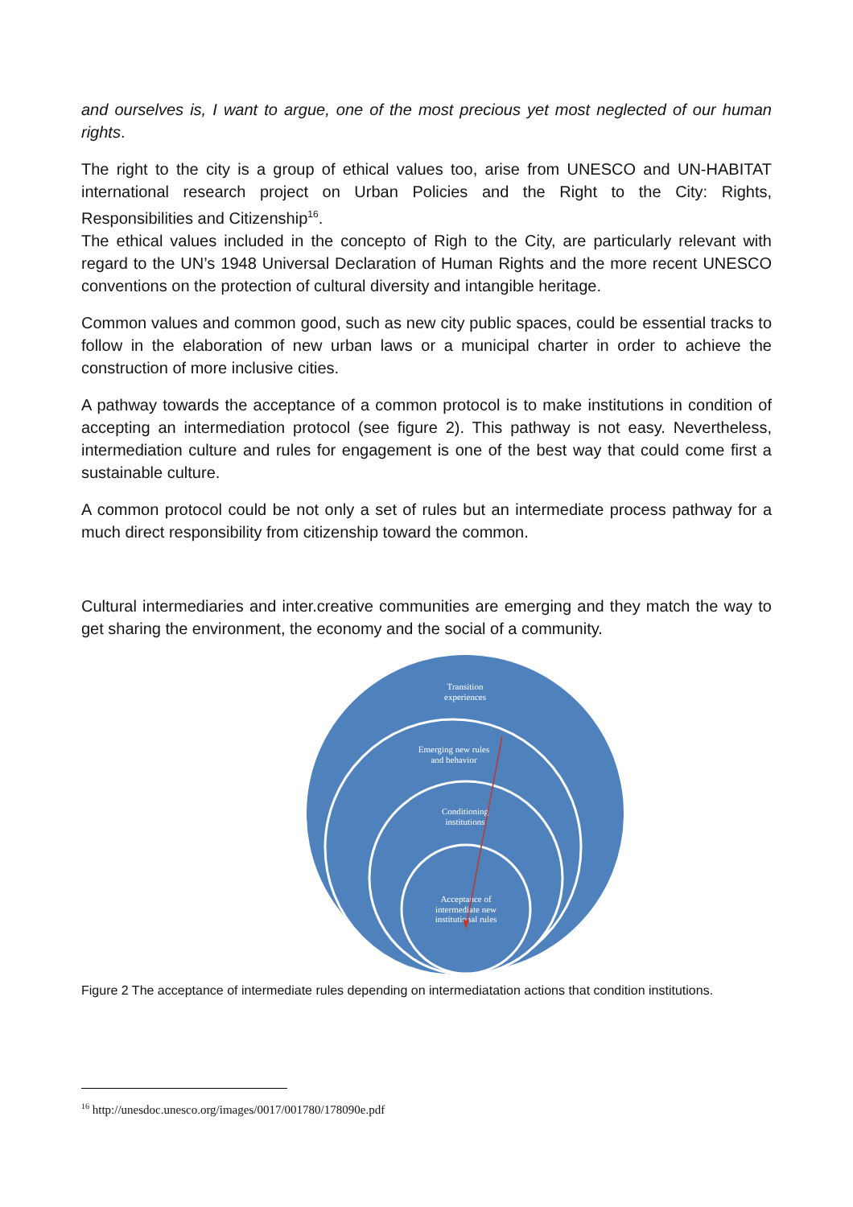and ourselves is, I want to argue, one of the most precious yet most neglected of our human rights.
The right to the city is a group of ethical values too, arise from UNESCO and UN-HABITAT international research project on Urban Policies and the Right to the City: Rights, Responsibilities and Citizenship<sup>16</sup>.
The ethical values included in the concepto of Righ to the City, are particularly relevant with regard to the UN’s 1948 Universal Declaration of Human Rights and the more recent UNESCO conventions on the protection of cultural diversity and intangible heritage.
Common values and common good, such as new city public spaces, could be essential tracks to follow in the elaboration of new urban laws or a municipal charter in order to achieve the construction of more inclusive cities.
A pathway towards the acceptance of a common protocol is to make institutions in condition of accepting an intermediation protocol (see figure 2). This pathway is not easy. Nevertheless, intermediation culture and rules for engagement is one of the best way that could come first a sustainable culture.
A common protocol could be not only a set of rules but an intermediate process pathway for a much direct responsibility from citizenship toward the common.
Cultural intermediaries and inter.creative communities are emerging and they match the way to get sharing the environment, the economy and the social of a community.
Transition
experiences
Emerging new rules
and behavior
Conditioning
institutions
Acceptance of
intermediate new
institutional rules
Figure 2 The acceptance of intermediate rules depending on intermediatation actions that condition institutions.
<sup>16</sup> http://unesdoc.unesco.org/images/0017/001780/178090e.pdf